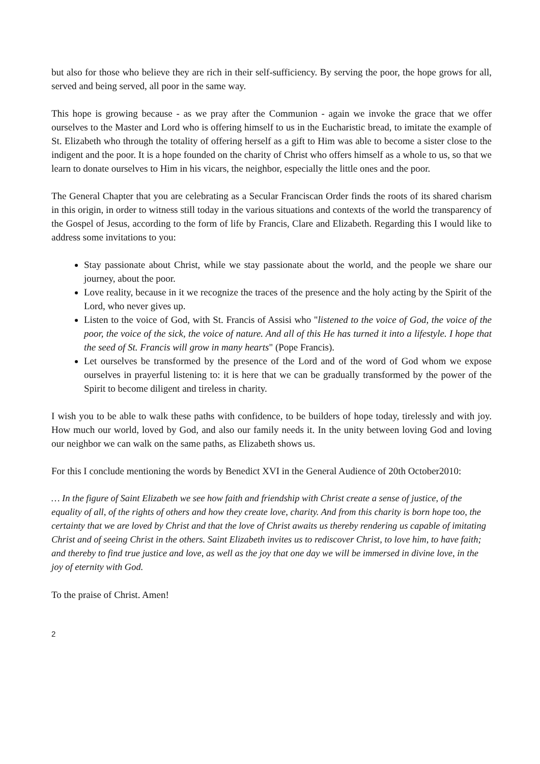but also for those who believe they are rich in their self-sufficiency. By serving the poor, the hope grows for all, served and being served, all poor in the same way.
This hope is growing because - as we pray after the Communion - again we invoke the grace that we offer ourselves to the Master and Lord who is offering himself to us in the Eucharistic bread, to imitate the example of St. Elizabeth who through the totality of offering herself as a gift to Him was able to become a sister close to the indigent and the poor. It is a hope founded on the charity of Christ who offers himself as a whole to us, so that we learn to donate ourselves to Him in his vicars, the neighbor, especially the little ones and the poor.
The General Chapter that you are celebrating as a Secular Franciscan Order finds the roots of its shared charism in this origin, in order to witness still today in the various situations and contexts of the world the transparency of the Gospel of Jesus, according to the form of life by Francis, Clare and Elizabeth. Regarding this I would like to address some invitations to you:
Stay passionate about Christ, while we stay passionate about the world, and the people we share our journey, about the poor.
Love reality, because in it we recognize the traces of the presence and the holy acting by the Spirit of the Lord, who never gives up.
Listen to the voice of God, with St. Francis of Assisi who "listened to the voice of God, the voice of the poor, the voice of the sick, the voice of nature. And all of this He has turned it into a lifestyle. I hope that the seed of St. Francis will grow in many hearts" (Pope Francis).
Let ourselves be transformed by the presence of the Lord and of the word of God whom we expose ourselves in prayerful listening to: it is here that we can be gradually transformed by the power of the Spirit to become diligent and tireless in charity.
I wish you to be able to walk these paths with confidence, to be builders of hope today, tirelessly and with joy. How much our world, loved by God, and also our family needs it. In the unity between loving God and loving our neighbor we can walk on the same paths, as Elizabeth shows us.
For this I conclude mentioning the words by Benedict XVI in the General Audience of 20th October2010:
… In the figure of Saint Elizabeth we see how faith and friendship with Christ create a sense of justice, of the equality of all, of the rights of others and how they create love, charity. And from this charity is born hope too, the certainty that we are loved by Christ and that the love of Christ awaits us thereby rendering us capable of imitating Christ and of seeing Christ in the others. Saint Elizabeth invites us to rediscover Christ, to love him, to have faith; and thereby to find true justice and love, as well as the joy that one day we will be immersed in divine love, in the joy of eternity with God.
To the praise of Christ. Amen!
2